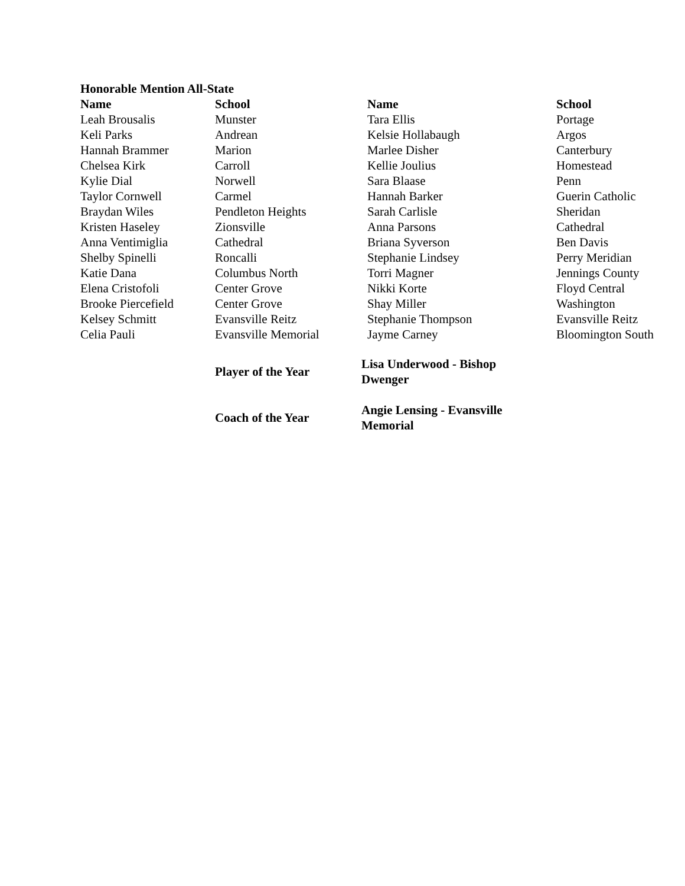| Honorable Mention All-State | | | |
| --- | --- | --- | --- |
| Name | School | Name | School |
| Leah Brousalis | Munster | Tara Ellis | Portage |
| Keli Parks | Andrean | Kelsie Hollabaugh | Argos |
| Hannah Brammer | Marion | Marlee Disher | Canterbury |
| Chelsea Kirk | Carroll | Kellie Joulius | Homestead |
| Kylie Dial | Norwell | Sara Blaase | Penn |
| Taylor Cornwell | Carmel | Hannah Barker | Guerin Catholic |
| Braydan Wiles | Pendleton Heights | Sarah Carlisle | Sheridan |
| Kristen Haseley | Zionsville | Anna Parsons | Cathedral |
| Anna Ventimiglia | Cathedral | Briana Syverson | Ben Davis |
| Shelby Spinelli | Roncalli | Stephanie Lindsey | Perry Meridian |
| Katie Dana | Columbus North | Torri Magner | Jennings County |
| Elena Cristofoli | Center Grove | Nikki Korte | Floyd Central |
| Brooke Piercefield | Center Grove | Shay Miller | Washington |
| Kelsey Schmitt | Evansville Reitz | Stephanie Thompson | Evansville Reitz |
| Celia Pauli | Evansville Memorial | Jayme Carney | Bloomington South |
| | Player of the Year | Lisa Underwood - Bishop Dwenger |
| | Coach of the Year | Angie Lensing - Evansville Memorial |